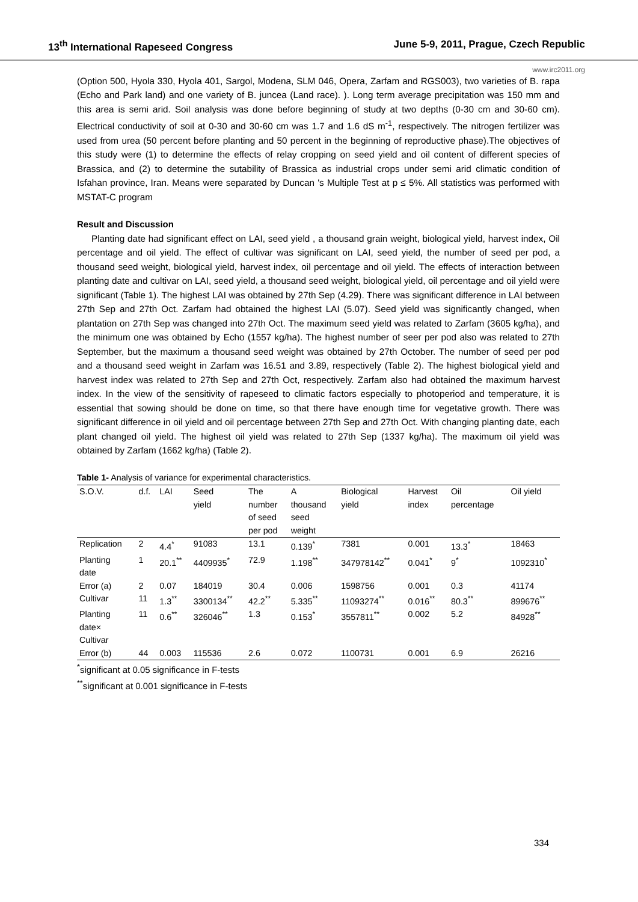13<sup>th</sup> International Rapeseed Congress June 5-9, 2011, Prague, Czech Republic
www.irc2011.org
(Option 500, Hyola 330, Hyola 401, Sargol, Modena, SLM 046, Opera, Zarfam and RGS003), two varieties of B. rapa (Echo and Park land) and one variety of B. juncea (Land race). ). Long term average precipitation was 150 mm and this area is semi arid. Soil analysis was done before beginning of study at two depths (0-30 cm and 30-60 cm). Electrical conductivity of soil at 0-30 and 30-60 cm was 1.7 and 1.6 dS m<sup>-1</sup>, respectively. The nitrogen fertilizer was used from urea (50 percent before planting and 50 percent in the beginning of reproductive phase).The objectives of this study were (1) to determine the effects of relay cropping on seed yield and oil content of different species of Brassica, and (2) to determine the sutability of Brassica as industrial crops under semi arid climatic condition of Isfahan province, Iran. Means were separated by Duncan 's Multiple Test at p ≤ 5%. All statistics was performed with MSTAT-C program
Result and Discussion
Planting date had significant effect on LAI, seed yield , a thousand grain weight, biological yield, harvest index, Oil percentage and oil yield. The effect of cultivar was significant on LAI, seed yield, the number of seed per pod, a thousand seed weight, biological yield, harvest index, oil percentage and oil yield. The effects of interaction between planting date and cultivar on LAI, seed yield, a thousand seed weight, biological yield, oil percentage and oil yield were significant (Table 1). The highest LAI was obtained by 27th Sep (4.29). There was significant difference in LAI between 27th Sep and 27th Oct. Zarfam had obtained the highest LAI (5.07). Seed yield was significantly changed, when plantation on 27th Sep was changed into 27th Oct. The maximum seed yield was related to Zarfam (3605 kg/ha), and the minimum one was obtained by Echo (1557 kg/ha). The highest number of seer per pod also was related to 27th September, but the maximum a thousand seed weight was obtained by 27th October. The number of seed per pod and a thousand seed weight in Zarfam was 16.51 and 3.89, respectively (Table 2). The highest biological yield and harvest index was related to 27th Sep and 27th Oct, respectively. Zarfam also had obtained the maximum harvest index. In the view of the sensitivity of rapeseed to climatic factors especially to photoperiod and temperature, it is essential that sowing should be done on time, so that there have enough time for vegetative growth. There was significant difference in oil yield and oil percentage between 27th Sep and 27th Oct. With changing planting date, each plant changed oil yield. The highest oil yield was related to 27th Sep (1337 kg/ha). The maximum oil yield was obtained by Zarfam (1662 kg/ha) (Table 2).
Table 1- Analysis of variance for experimental characteristics.
| S.O.V. | d.f. | LAI | Seed yield | The number of seed per pod | A thousand seed weight | Biological yield | Harvest index | Oil percentage | Oil yield |
| --- | --- | --- | --- | --- | --- | --- | --- | --- | --- |
| Replication | 2 | 4.4<sup>*</sup> | 91083 | 13.1 | 0.139<sup>*</sup> | 7381 | 0.001 | 13.3<sup>*</sup> | 18463 |
| Planting date | 1 | 20.1<sup>**</sup> | 4409935<sup>*</sup> | 72.9 | 1.198<sup>**</sup> | 347978142<sup>**</sup> | 0.041<sup>*</sup> | 9<sup>*</sup> | 1092310<sup>*</sup> |
| Error (a) | 2 | 0.07 | 184019 | 30.4 | 0.006 | 1598756 | 0.001 | 0.3 | 41174 |
| Cultivar | 11 | 1.3<sup>**</sup> | 3300134<sup>**</sup> | 42.2<sup>**</sup> | 5.335<sup>**</sup> | 11093274<sup>**</sup> | 0.016<sup>**</sup> | 80.3<sup>**</sup> | 899676<sup>**</sup> |
| Planting date× Cultivar | 11 | 0.6<sup>**</sup> | 326046<sup>**</sup> | 1.3 | 0.153<sup>*</sup> | 3557811<sup>**</sup> | 0.002 | 5.2 | 84928<sup>**</sup> |
| Error (b) | 44 | 0.003 | 115536 | 2.6 | 0.072 | 1100731 | 0.001 | 6.9 | 26216 |
<sup>*</sup> significant at 0.05 significance in F-tests
<sup>**</sup> significant at 0.001 significance in F-tests
334